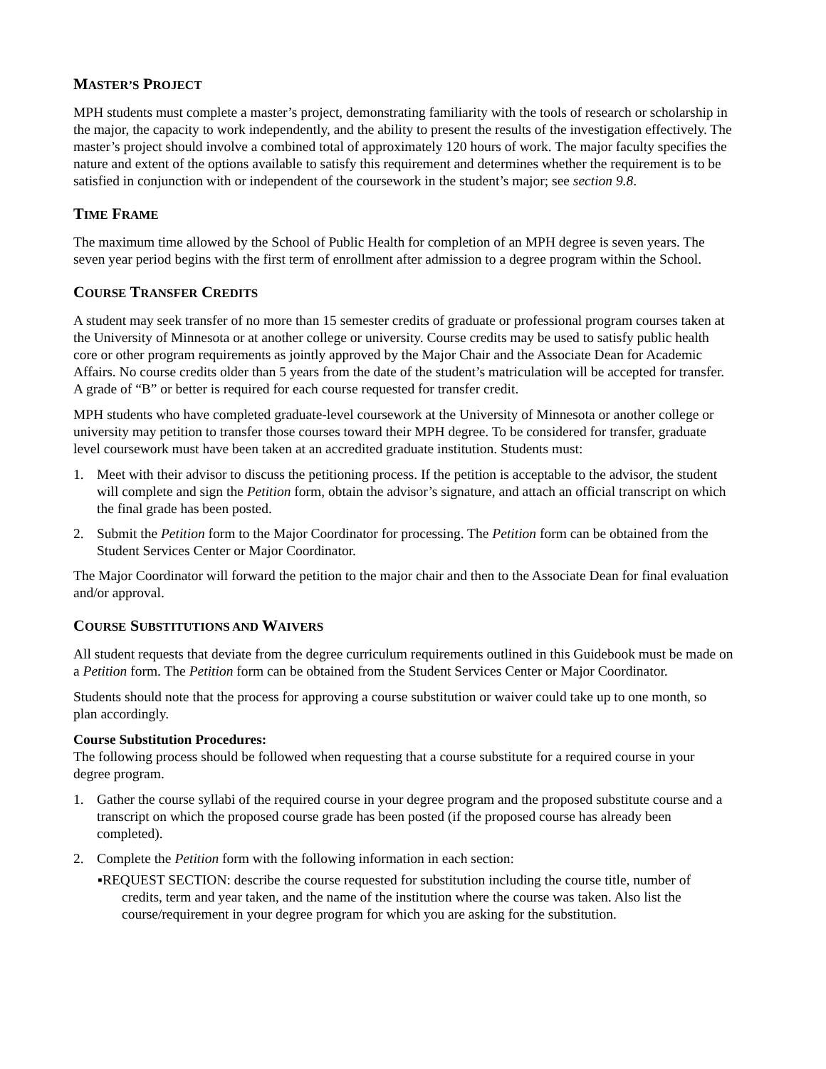MASTER’S PROJECT
MPH students must complete a master’s project, demonstrating familiarity with the tools of research or scholarship in the major, the capacity to work independently, and the ability to present the results of the investigation effectively. The master’s project should involve a combined total of approximately 120 hours of work. The major faculty specifies the nature and extent of the options available to satisfy this requirement and determines whether the requirement is to be satisfied in conjunction with or independent of the coursework in the student’s major; see section 9.8.
TIME FRAME
The maximum time allowed by the School of Public Health for completion of an MPH degree is seven years. The seven year period begins with the first term of enrollment after admission to a degree program within the School.
COURSE TRANSFER CREDITS
A student may seek transfer of no more than 15 semester credits of graduate or professional program courses taken at the University of Minnesota or at another college or university. Course credits may be used to satisfy public health core or other program requirements as jointly approved by the Major Chair and the Associate Dean for Academic Affairs. No course credits older than 5 years from the date of the student’s matriculation will be accepted for transfer. A grade of “B” or better is required for each course requested for transfer credit.
MPH students who have completed graduate-level coursework at the University of Minnesota or another college or university may petition to transfer those courses toward their MPH degree. To be considered for transfer, graduate level coursework must have been taken at an accredited graduate institution. Students must:
1. Meet with their advisor to discuss the petitioning process. If the petition is acceptable to the advisor, the student will complete and sign the Petition form, obtain the advisor’s signature, and attach an official transcript on which the final grade has been posted.
2. Submit the Petition form to the Major Coordinator for processing. The Petition form can be obtained from the Student Services Center or Major Coordinator.
The Major Coordinator will forward the petition to the major chair and then to the Associate Dean for final evaluation and/or approval.
COURSE SUBSTITUTIONS AND WAIVERS
All student requests that deviate from the degree curriculum requirements outlined in this Guidebook must be made on a Petition form. The Petition form can be obtained from the Student Services Center or Major Coordinator.
Students should note that the process for approving a course substitution or waiver could take up to one month, so plan accordingly.
Course Substitution Procedures:
The following process should be followed when requesting that a course substitute for a required course in your degree program.
1. Gather the course syllabi of the required course in your degree program and the proposed substitute course and a transcript on which the proposed course grade has been posted (if the proposed course has already been completed).
2. Complete the Petition form with the following information in each section:
▪REQUEST SECTION: describe the course requested for substitution including the course title, number of credits, term and year taken, and the name of the institution where the course was taken. Also list the course/requirement in your degree program for which you are asking for the substitution.